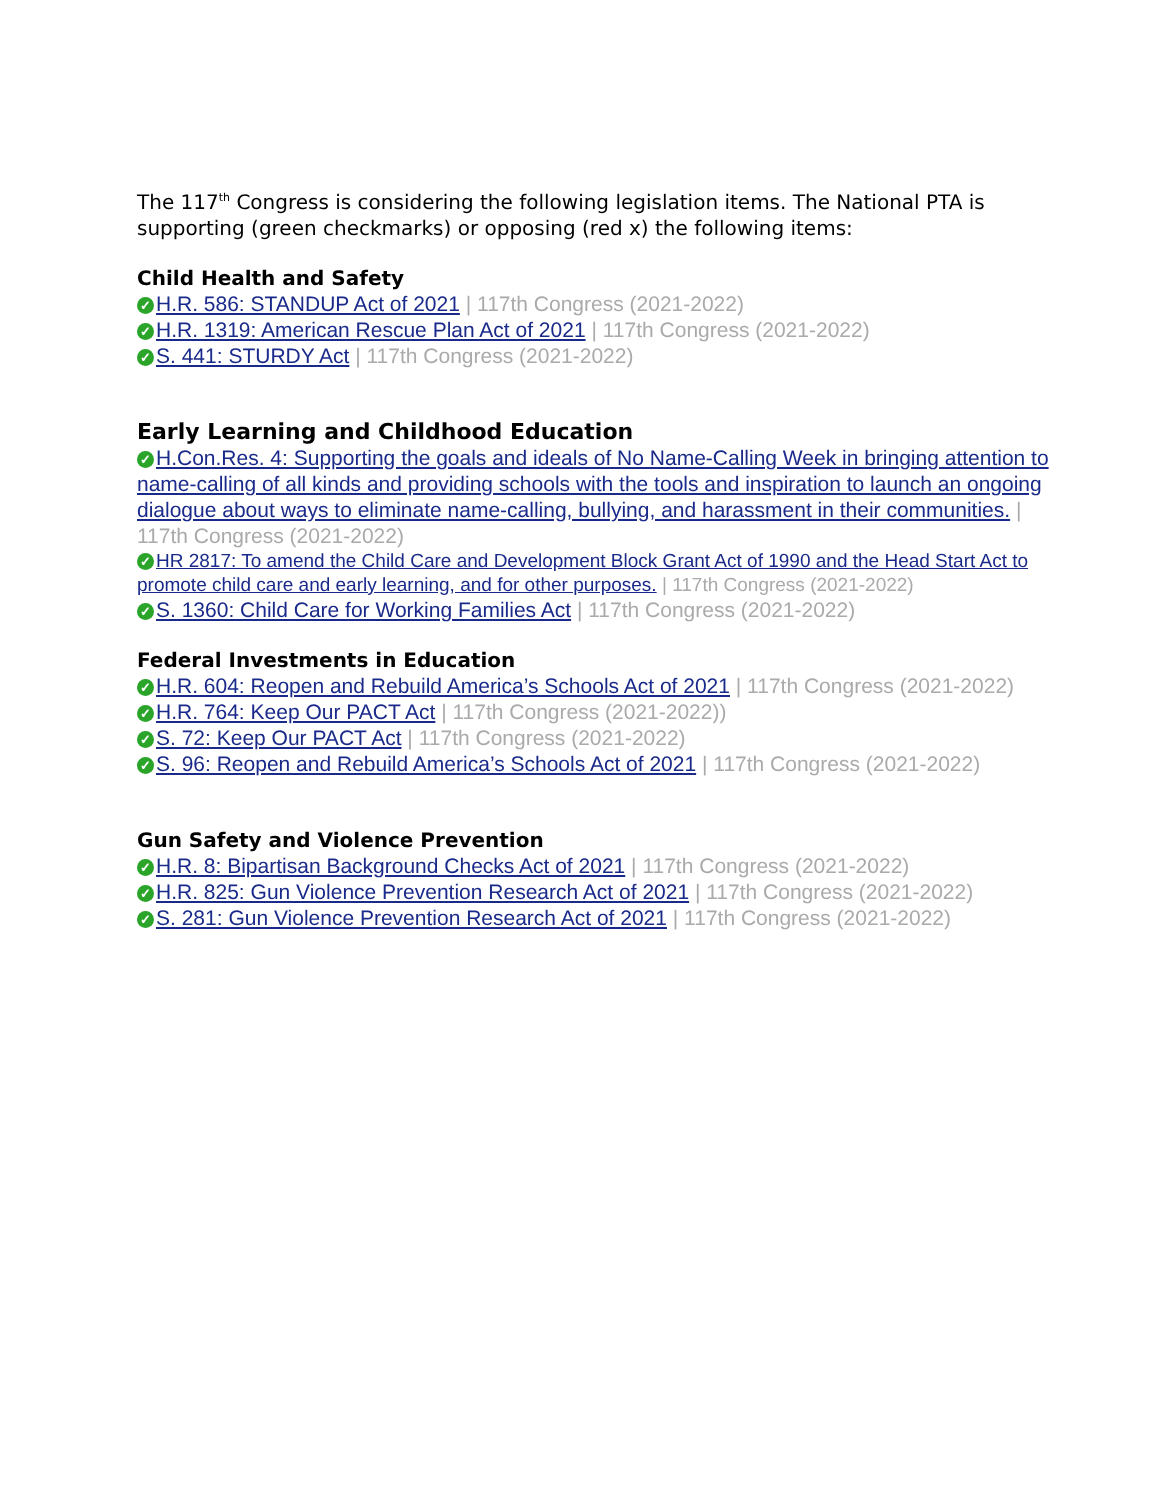The 117<sup>th</sup> Congress is considering the following legislation items. The National PTA is supporting (green checkmarks) or opposing (red x) the following items:
Child Health and Safety
✓ H.R. 586: STANDUP Act of 2021 | 117th Congress (2021-2022)
✓ H.R. 1319: American Rescue Plan Act of 2021 | 117th Congress (2021-2022)
✓ S. 441: STURDY Act | 117th Congress (2021-2022)
Early Learning and Childhood Education
✓ H.Con.Res. 4: Supporting the goals and ideals of No Name-Calling Week in bringing attention to name-calling of all kinds and providing schools with the tools and inspiration to launch an ongoing dialogue about ways to eliminate name-calling, bullying, and harassment in their communities. | 117th Congress (2021-2022)
✓ HR 2817: To amend the Child Care and Development Block Grant Act of 1990 and the Head Start Act to promote child care and early learning, and for other purposes. | 117th Congress (2021-2022)
✓ S. 1360: Child Care for Working Families Act | 117th Congress (2021-2022)
Federal Investments in Education
✓ H.R. 604: Reopen and Rebuild America’s Schools Act of 2021 | 117th Congress (2021-2022)
✓ H.R. 764: Keep Our PACT Act | 117th Congress (2021-2022))
✓ S. 72: Keep Our PACT Act | 117th Congress (2021-2022)
✓ S. 96: Reopen and Rebuild America’s Schools Act of 2021 | 117th Congress (2021-2022)
Gun Safety and Violence Prevention
✓ H.R. 8: Bipartisan Background Checks Act of 2021 | 117th Congress (2021-2022)
✓ H.R. 825: Gun Violence Prevention Research Act of 2021 | 117th Congress (2021-2022)
✓ S. 281: Gun Violence Prevention Research Act of 2021 | 117th Congress (2021-2022)